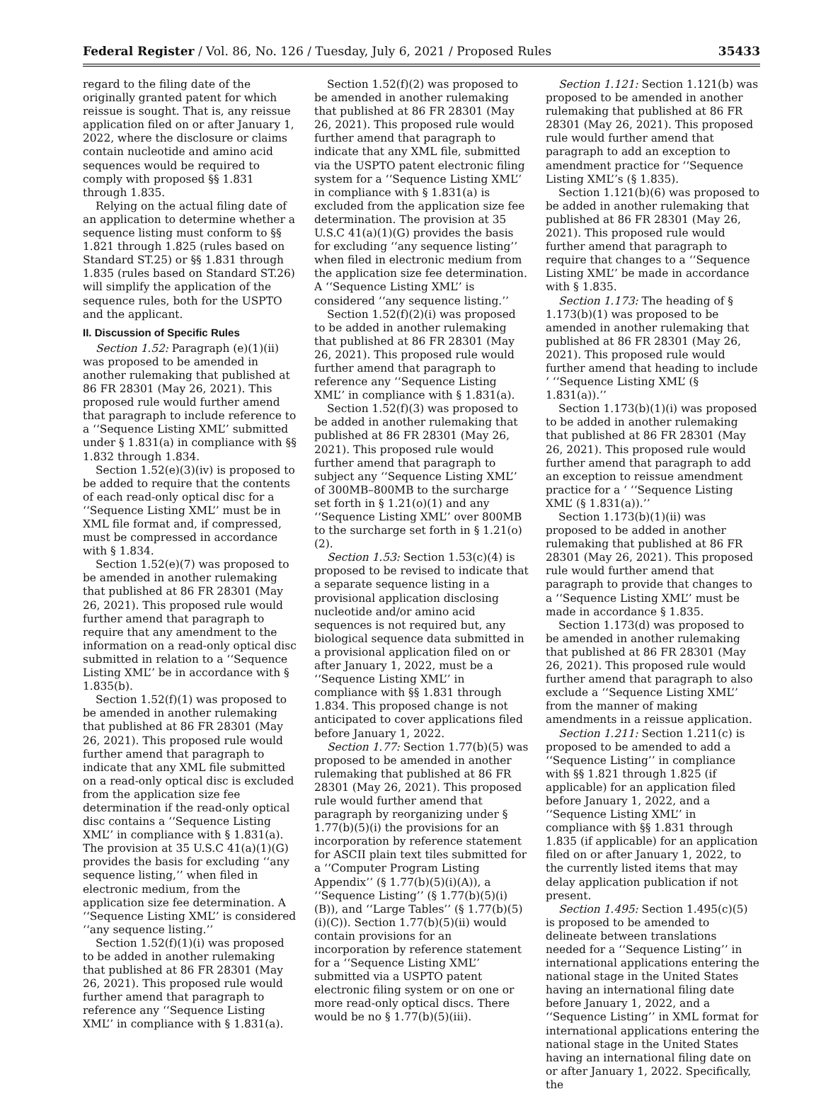Federal Register / Vol. 86, No. 126 / Tuesday, July 6, 2021 / Proposed Rules 35433
regard to the filing date of the originally granted patent for which reissue is sought. That is, any reissue application filed on or after January 1, 2022, where the disclosure or claims contain nucleotide and amino acid sequences would be required to comply with proposed §§ 1.831 through 1.835.
Relying on the actual filing date of an application to determine whether a sequence listing must conform to §§ 1.821 through 1.825 (rules based on Standard ST.25) or §§ 1.831 through 1.835 (rules based on Standard ST.26) will simplify the application of the sequence rules, both for the USPTO and the applicant.
II. Discussion of Specific Rules
Section 1.52: Paragraph (e)(1)(ii) was proposed to be amended in another rulemaking that published at 86 FR 28301 (May 26, 2021). This proposed rule would further amend that paragraph to include reference to a ‘‘Sequence Listing XML’’ submitted under § 1.831(a) in compliance with §§ 1.832 through 1.834.
Section 1.52(e)(3)(iv) is proposed to be added to require that the contents of each read-only optical disc for a ‘‘Sequence Listing XML’’ must be in XML file format and, if compressed, must be compressed in accordance with § 1.834.
Section 1.52(e)(7) was proposed to be amended in another rulemaking that published at 86 FR 28301 (May 26, 2021). This proposed rule would further amend that paragraph to require that any amendment to the information on a read-only optical disc submitted in relation to a ‘‘Sequence Listing XML’’ be in accordance with § 1.835(b).
Section 1.52(f)(1) was proposed to be amended in another rulemaking that published at 86 FR 28301 (May 26, 2021). This proposed rule would further amend that paragraph to indicate that any XML file submitted on a read-only optical disc is excluded from the application size fee determination if the read-only optical disc contains a ‘‘Sequence Listing XML’’ in compliance with § 1.831(a). The provision at 35 U.S.C 41(a)(1)(G) provides the basis for excluding ‘‘any sequence listing,’’ when filed in electronic medium, from the application size fee determination. A ‘‘Sequence Listing XML’’ is considered ‘‘any sequence listing.’’
Section 1.52(f)(1)(i) was proposed to be added in another rulemaking that published at 86 FR 28301 (May 26, 2021). This proposed rule would further amend that paragraph to reference any ‘‘Sequence Listing XML’’ in compliance with § 1.831(a).
Section 1.52(f)(2) was proposed to be amended in another rulemaking that published at 86 FR 28301 (May 26, 2021). This proposed rule would further amend that paragraph to indicate that any XML file, submitted via the USPTO patent electronic filing system for a ‘‘Sequence Listing XML’’ in compliance with § 1.831(a) is excluded from the application size fee determination. The provision at 35 U.S.C 41(a)(1)(G) provides the basis for excluding ‘‘any sequence listing’’ when filed in electronic medium from the application size fee determination. A ‘‘Sequence Listing XML’’ is considered ‘‘any sequence listing.’’
Section 1.52(f)(2)(i) was proposed to be added in another rulemaking that published at 86 FR 28301 (May 26, 2021). This proposed rule would further amend that paragraph to reference any ‘‘Sequence Listing XML’’ in compliance with § 1.831(a).
Section 1.52(f)(3) was proposed to be added in another rulemaking that published at 86 FR 28301 (May 26, 2021). This proposed rule would further amend that paragraph to subject any ‘‘Sequence Listing XML’’ of 300MB–800MB to the surcharge set forth in § 1.21(o)(1) and any ‘‘Sequence Listing XML’’ over 800MB to the surcharge set forth in § 1.21(o)(2).
Section 1.53: Section 1.53(c)(4) is proposed to be revised to indicate that a separate sequence listing in a provisional application disclosing nucleotide and/or amino acid sequences is not required but, any biological sequence data submitted in a provisional application filed on or after January 1, 2022, must be a ‘‘Sequence Listing XML’’ in compliance with §§ 1.831 through 1.834. This proposed change is not anticipated to cover applications filed before January 1, 2022.
Section 1.77: Section 1.77(b)(5) was proposed to be amended in another rulemaking that published at 86 FR 28301 (May 26, 2021). This proposed rule would further amend that paragraph by reorganizing under § 1.77(b)(5)(i) the provisions for an incorporation by reference statement for ASCII plain text tiles submitted for a ‘‘Computer Program Listing Appendix’’ (§ 1.77(b)(5)(i)(A)), a ‘‘Sequence Listing’’ (§ 1.77(b)(5)(i)(B)), and ‘‘Large Tables’’ (§ 1.77(b)(5)(i)(C)). Section 1.77(b)(5)(ii) would contain provisions for an incorporation by reference statement for a ‘‘Sequence Listing XML’’ submitted via a USPTO patent electronic filing system or on one or more read-only optical discs. There would be no § 1.77(b)(5)(iii).
Section 1.121: Section 1.121(b) was proposed to be amended in another rulemaking that published at 86 FR 28301 (May 26, 2021). This proposed rule would further amend that paragraph to add an exception to amendment practice for ‘‘Sequence Listing XML’’s (§ 1.835).
Section 1.121(b)(6) was proposed to be added in another rulemaking that published at 86 FR 28301 (May 26, 2021). This proposed rule would further amend that paragraph to require that changes to a ‘‘Sequence Listing XML’’ be made in accordance with § 1.835.
Section 1.173: The heading of § 1.173(b)(1) was proposed to be amended in another rulemaking that published at 86 FR 28301 (May 26, 2021). This proposed rule would further amend that heading to include ‘ ‘‘Sequence Listing XML’ (§ 1.831(a)).’’
Section 1.173(b)(1)(i) was proposed to be added in another rulemaking that published at 86 FR 28301 (May 26, 2021). This proposed rule would further amend that paragraph to add an exception to reissue amendment practice for a ‘ ‘‘Sequence Listing XML’ (§ 1.831(a)).’’
Section 1.173(b)(1)(ii) was proposed to be added in another rulemaking that published at 86 FR 28301 (May 26, 2021). This proposed rule would further amend that paragraph to provide that changes to a ‘‘Sequence Listing XML’’ must be made in accordance § 1.835.
Section 1.173(d) was proposed to be amended in another rulemaking that published at 86 FR 28301 (May 26, 2021). This proposed rule would further amend that paragraph to also exclude a ‘‘Sequence Listing XML’’ from the manner of making amendments in a reissue application.
Section 1.211: Section 1.211(c) is proposed to be amended to add a ‘‘Sequence Listing’’ in compliance with §§ 1.821 through 1.825 (if applicable) for an application filed before January 1, 2022, and a ‘‘Sequence Listing XML’’ in compliance with §§ 1.831 through 1.835 (if applicable) for an application filed on or after January 1, 2022, to the currently listed items that may delay application publication if not present.
Section 1.495: Section 1.495(c)(5) is proposed to be amended to delineate between translations needed for a ‘‘Sequence Listing’’ in international applications entering the national stage in the United States having an international filing date before January 1, 2022, and a ‘‘Sequence Listing’’ in XML format for international applications entering the national stage in the United States having an international filing date on or after January 1, 2022. Specifically, the